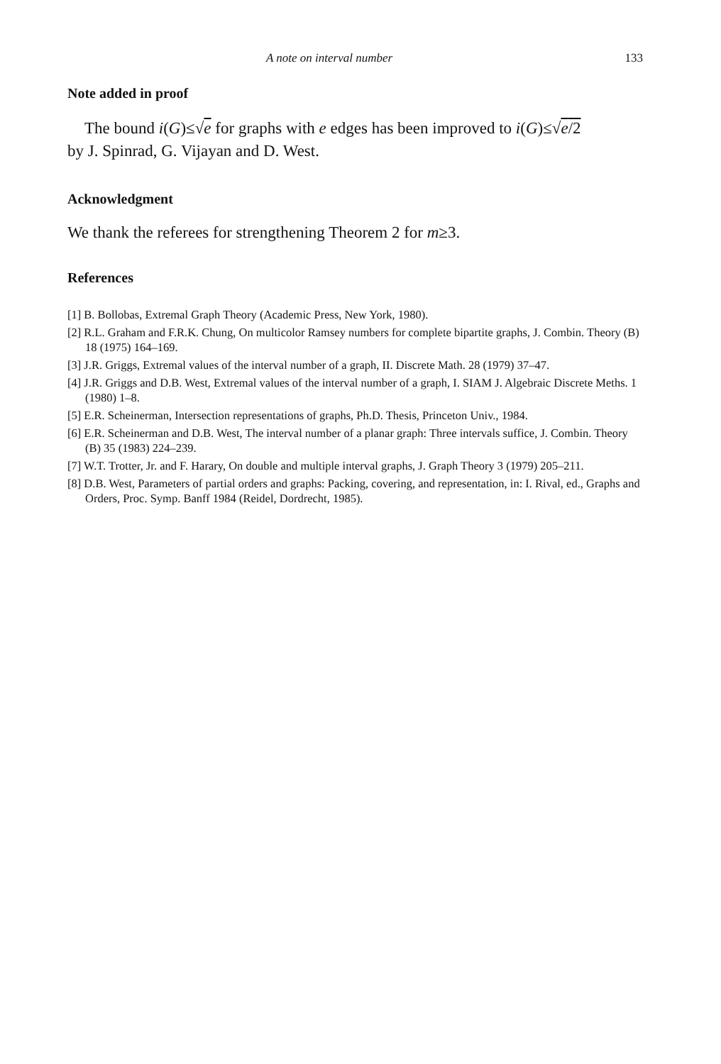A note on interval number 133
Note added in proof
The bound i(G)≤√e for graphs with e edges has been improved to i(G)≤√e/2
by J. Spinrad, G. Vijayan and D. West.
Acknowledgment
We thank the referees for strengthening Theorem 2 for m≥3.
References
[1] B. Bollobas, Extremal Graph Theory (Academic Press, New York, 1980).
[2] R.L. Graham and F.R.K. Chung, On multicolor Ramsey numbers for complete bipartite graphs, J. Combin. Theory (B) 18 (1975) 164–169.
[3] J.R. Griggs, Extremal values of the interval number of a graph, II. Discrete Math. 28 (1979) 37–47.
[4] J.R. Griggs and D.B. West, Extremal values of the interval number of a graph, I. SIAM J. Algebraic Discrete Meths. 1 (1980) 1–8.
[5] E.R. Scheinerman, Intersection representations of graphs, Ph.D. Thesis, Princeton Univ., 1984.
[6] E.R. Scheinerman and D.B. West, The interval number of a planar graph: Three intervals suffice, J. Combin. Theory (B) 35 (1983) 224–239.
[7] W.T. Trotter, Jr. and F. Harary, On double and multiple interval graphs, J. Graph Theory 3 (1979) 205–211.
[8] D.B. West, Parameters of partial orders and graphs: Packing, covering, and representation, in: I. Rival, ed., Graphs and Orders, Proc. Symp. Banff 1984 (Reidel, Dordrecht, 1985).